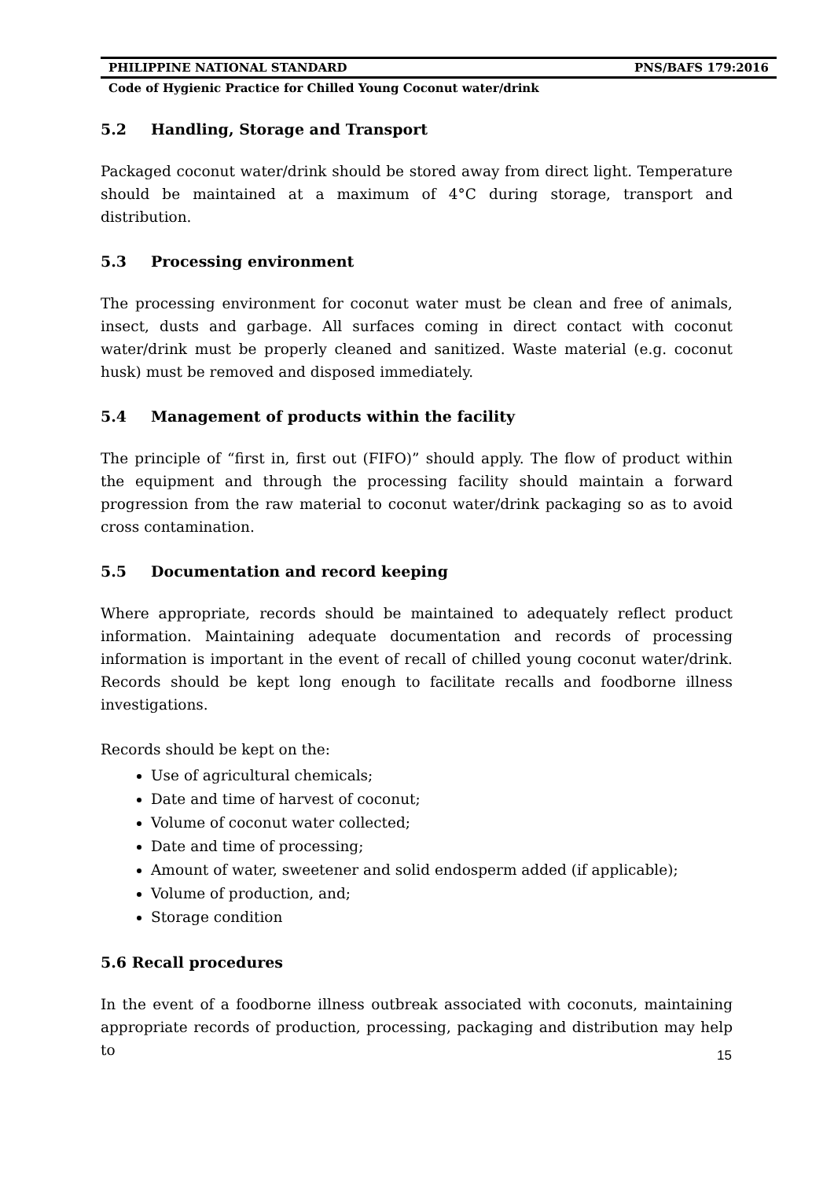PHILIPPINE NATIONAL STANDARD PNS/BAFS 179:2016
Code of Hygienic Practice for Chilled Young Coconut water/drink
5.2 Handling, Storage and Transport
Packaged coconut water/drink should be stored away from direct light. Temperature should be maintained at a maximum of 4°C during storage, transport and distribution.
5.3 Processing environment
The processing environment for coconut water must be clean and free of animals, insect, dusts and garbage. All surfaces coming in direct contact with coconut water/drink must be properly cleaned and sanitized. Waste material (e.g. coconut husk) must be removed and disposed immediately.
5.4 Management of products within the facility
The principle of “first in, first out (FIFO)” should apply. The flow of product within the equipment and through the processing facility should maintain a forward progression from the raw material to coconut water/drink packaging so as to avoid cross contamination.
5.5 Documentation and record keeping
Where appropriate, records should be maintained to adequately reflect product information. Maintaining adequate documentation and records of processing information is important in the event of recall of chilled young coconut water/drink. Records should be kept long enough to facilitate recalls and foodborne illness investigations.
Records should be kept on the:
Use of agricultural chemicals;
Date and time of harvest of coconut;
Volume of coconut water collected;
Date and time of processing;
Amount of water, sweetener and solid endosperm added (if applicable);
Volume of production, and;
Storage condition
5.6 Recall procedures
In the event of a foodborne illness outbreak associated with coconuts, maintaining appropriate records of production, processing, packaging and distribution may help to
15